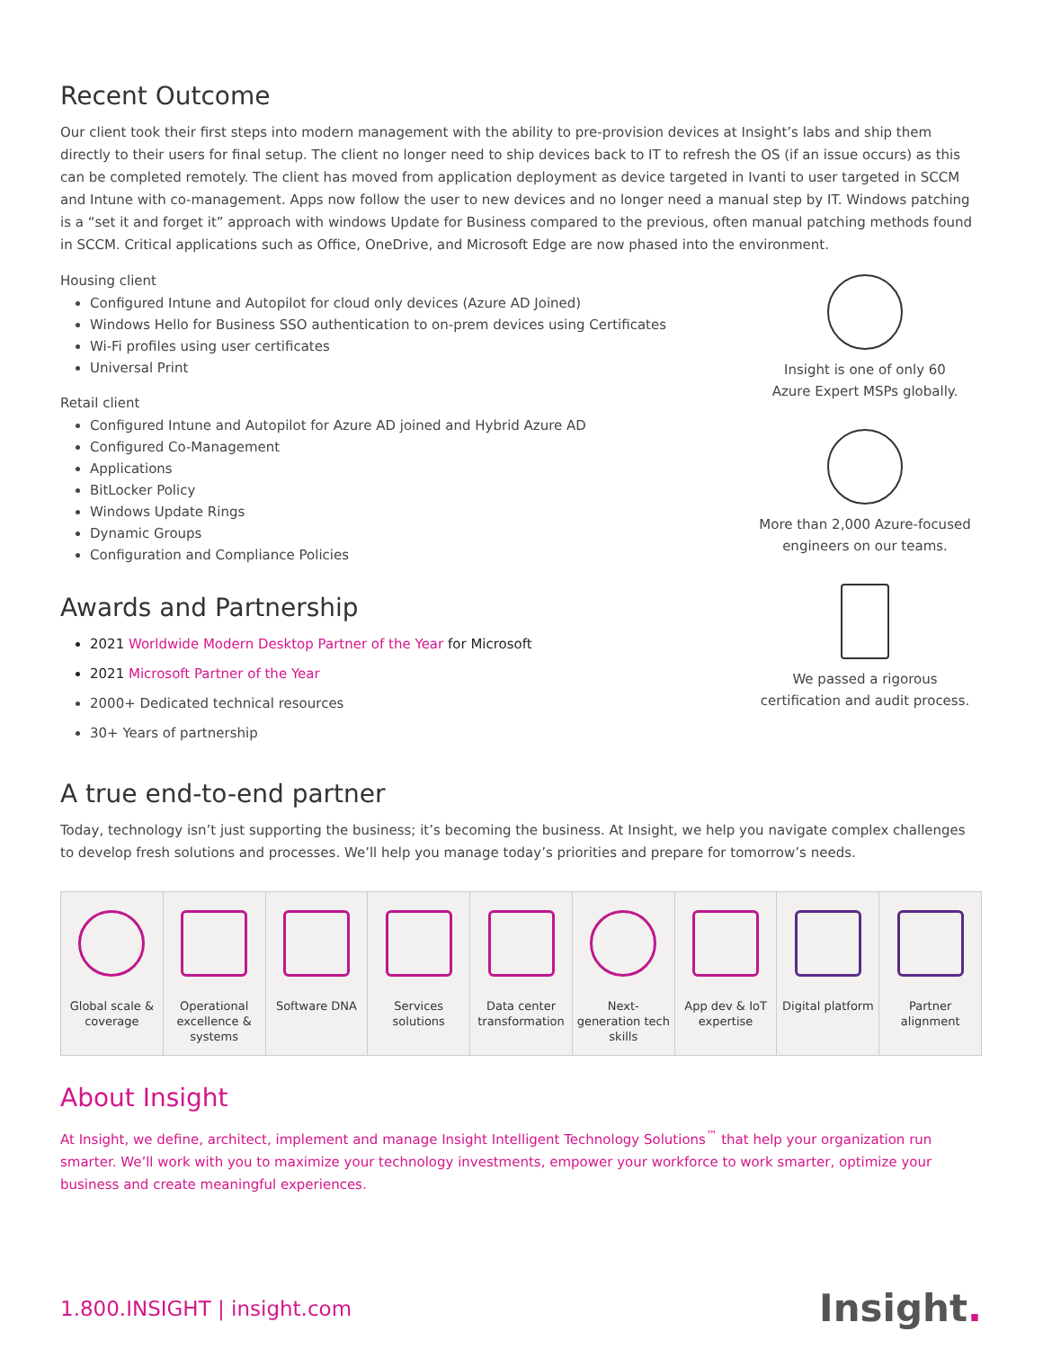Recent Outcome
Our client took their first steps into modern management with the ability to pre-provision devices at Insight’s labs and ship them directly to their users for final setup. The client no longer need to ship devices back to IT to refresh the OS (if an issue occurs) as this can be completed remotely. The client has moved from application deployment as device targeted in Ivanti to user targeted in SCCM and Intune with co-management. Apps now follow the user to new devices and no longer need a manual step by IT. Windows patching is a “set it and forget it” approach with windows Update for Business compared to the previous, often manual patching methods found in SCCM. Critical applications such as Office, OneDrive, and Microsoft Edge are now phased into the environment.
Housing client
Configured Intune and Autopilot for cloud only devices (Azure AD Joined)
Windows Hello for Business SSO authentication to on-prem devices using Certificates
Wi-Fi profiles using user certificates
Universal Print
Retail client
Configured Intune and Autopilot for Azure AD joined and Hybrid Azure AD
Configured Co-Management
Applications
BitLocker Policy
Windows Update Rings
Dynamic Groups
Configuration and Compliance Policies
Awards and Partnership
2021 Worldwide Modern Desktop Partner of the Year for Microsoft
2021 Microsoft Partner of the Year
2000+ Dedicated technical resources
30+ Years of partnership
Insight is one of only 60
Azure Expert MSPs globally.
More than 2,000 Azure-focused
engineers on our teams.
We passed a rigorous
certification and audit process.
A true end-to-end partner
Today, technology isn’t just supporting the business; it’s becoming the business. At Insight, we help you navigate complex challenges to develop fresh solutions and processes. We’ll help you manage today’s priorities and prepare for tomorrow’s needs.
Global scale & coverage Operational excellence & systems
Software DNA Services solutions Data center transformation Next-generation tech skills App dev & IoT expertise Digital platform Partner alignment
About Insight
At Insight, we define, architect, implement and manage Insight Intelligent Technology Solutions<sup>™</sup> that help your organization run smarter. We’ll work with you to maximize your technology investments, empower your workforce to work smarter, optimize your business and create meaningful experiences.
1.800.INSIGHT | insight.com Insight.